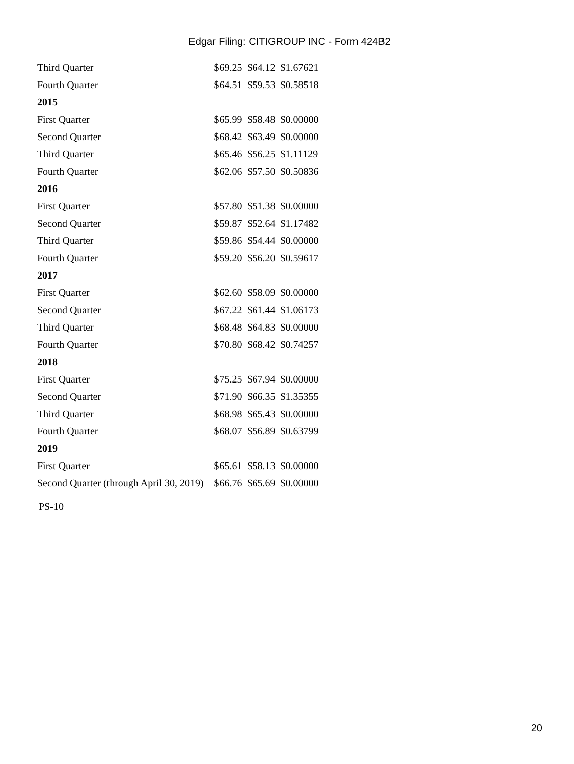Edgar Filing: CITIGROUP INC - Form 424B2
| Third Quarter | $69.25 | $64.12 | $1.67621 |
| Fourth Quarter | $64.51 | $59.53 | $0.58518 |
| 2015 | | | |
| First Quarter | $65.99 | $58.48 | $0.00000 |
| Second Quarter | $68.42 | $63.49 | $0.00000 |
| Third Quarter | $65.46 | $56.25 | $1.11129 |
| Fourth Quarter | $62.06 | $57.50 | $0.50836 |
| 2016 | | | |
| First Quarter | $57.80 | $51.38 | $0.00000 |
| Second Quarter | $59.87 | $52.64 | $1.17482 |
| Third Quarter | $59.86 | $54.44 | $0.00000 |
| Fourth Quarter | $59.20 | $56.20 | $0.59617 |
| 2017 | | | |
| First Quarter | $62.60 | $58.09 | $0.00000 |
| Second Quarter | $67.22 | $61.44 | $1.06173 |
| Third Quarter | $68.48 | $64.83 | $0.00000 |
| Fourth Quarter | $70.80 | $68.42 | $0.74257 |
| 2018 | | | |
| First Quarter | $75.25 | $67.94 | $0.00000 |
| Second Quarter | $71.90 | $66.35 | $1.35355 |
| Third Quarter | $68.98 | $65.43 | $0.00000 |
| Fourth Quarter | $68.07 | $56.89 | $0.63799 |
| 2019 | | | |
| First Quarter | $65.61 | $58.13 | $0.00000 |
| Second Quarter (through April 30, 2019) | $66.76 | $65.69 | $0.00000 |
PS-10
20